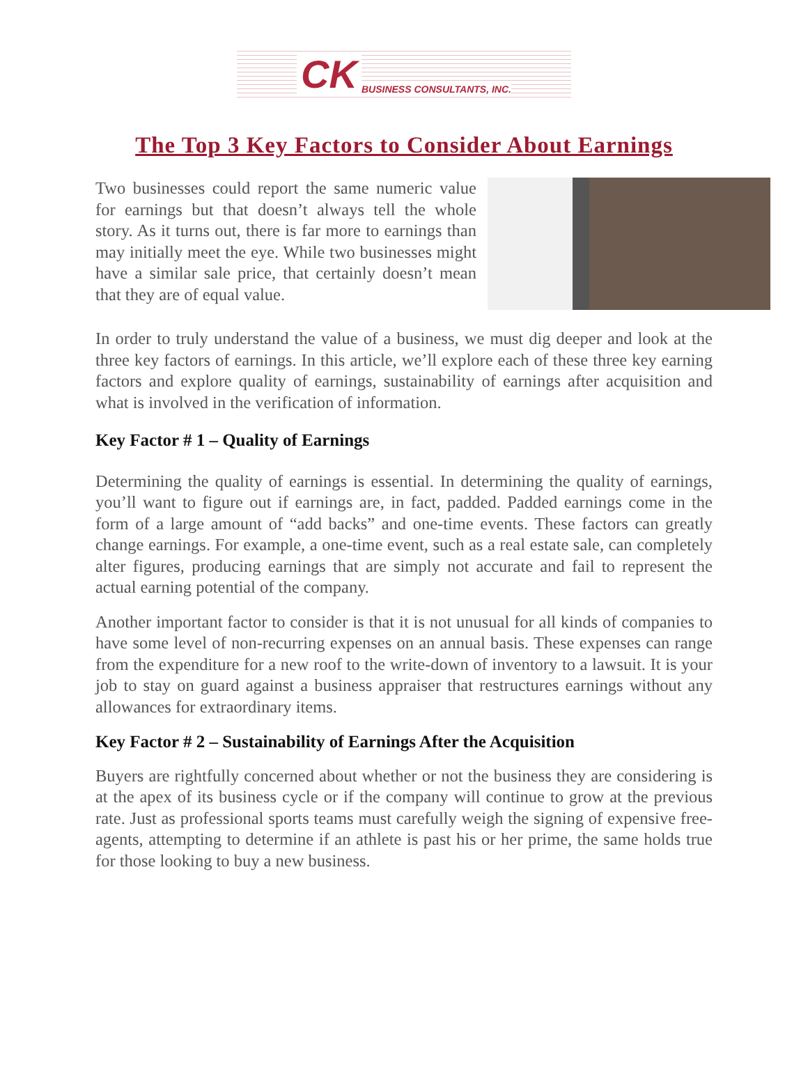CK BUSINESS CONSULTANTS, INC.
The Top 3 Key Factors to Consider About Earnings
Two businesses could report the same numeric value for earnings but that doesn’t always tell the whole story. As it turns out, there is far more to earnings than may initially meet the eye. While two businesses might have a similar sale price, that certainly doesn’t mean that they are of equal value.
In order to truly understand the value of a business, we must dig deeper and look at the three key factors of earnings. In this article, we’ll explore each of these three key earning factors and explore quality of earnings, sustainability of earnings after acquisition and what is involved in the verification of information.
Key Factor # 1 – Quality of Earnings
Determining the quality of earnings is essential. In determining the quality of earnings, you’ll want to figure out if earnings are, in fact, padded. Padded earnings come in the form of a large amount of “add backs” and one-time events. These factors can greatly change earnings. For example, a one-time event, such as a real estate sale, can completely alter figures, producing earnings that are simply not accurate and fail to represent the actual earning potential of the company.
Another important factor to consider is that it is not unusual for all kinds of companies to have some level of non-recurring expenses on an annual basis. These expenses can range from the expenditure for a new roof to the write-down of inventory to a lawsuit. It is your job to stay on guard against a business appraiser that restructures earnings without any allowances for extraordinary items.
Key Factor # 2 – Sustainability of Earnings After the Acquisition
Buyers are rightfully concerned about whether or not the business they are considering is at the apex of its business cycle or if the company will continue to grow at the previous rate. Just as professional sports teams must carefully weigh the signing of expensive free-agents, attempting to determine if an athlete is past his or her prime, the same holds true for those looking to buy a new business.